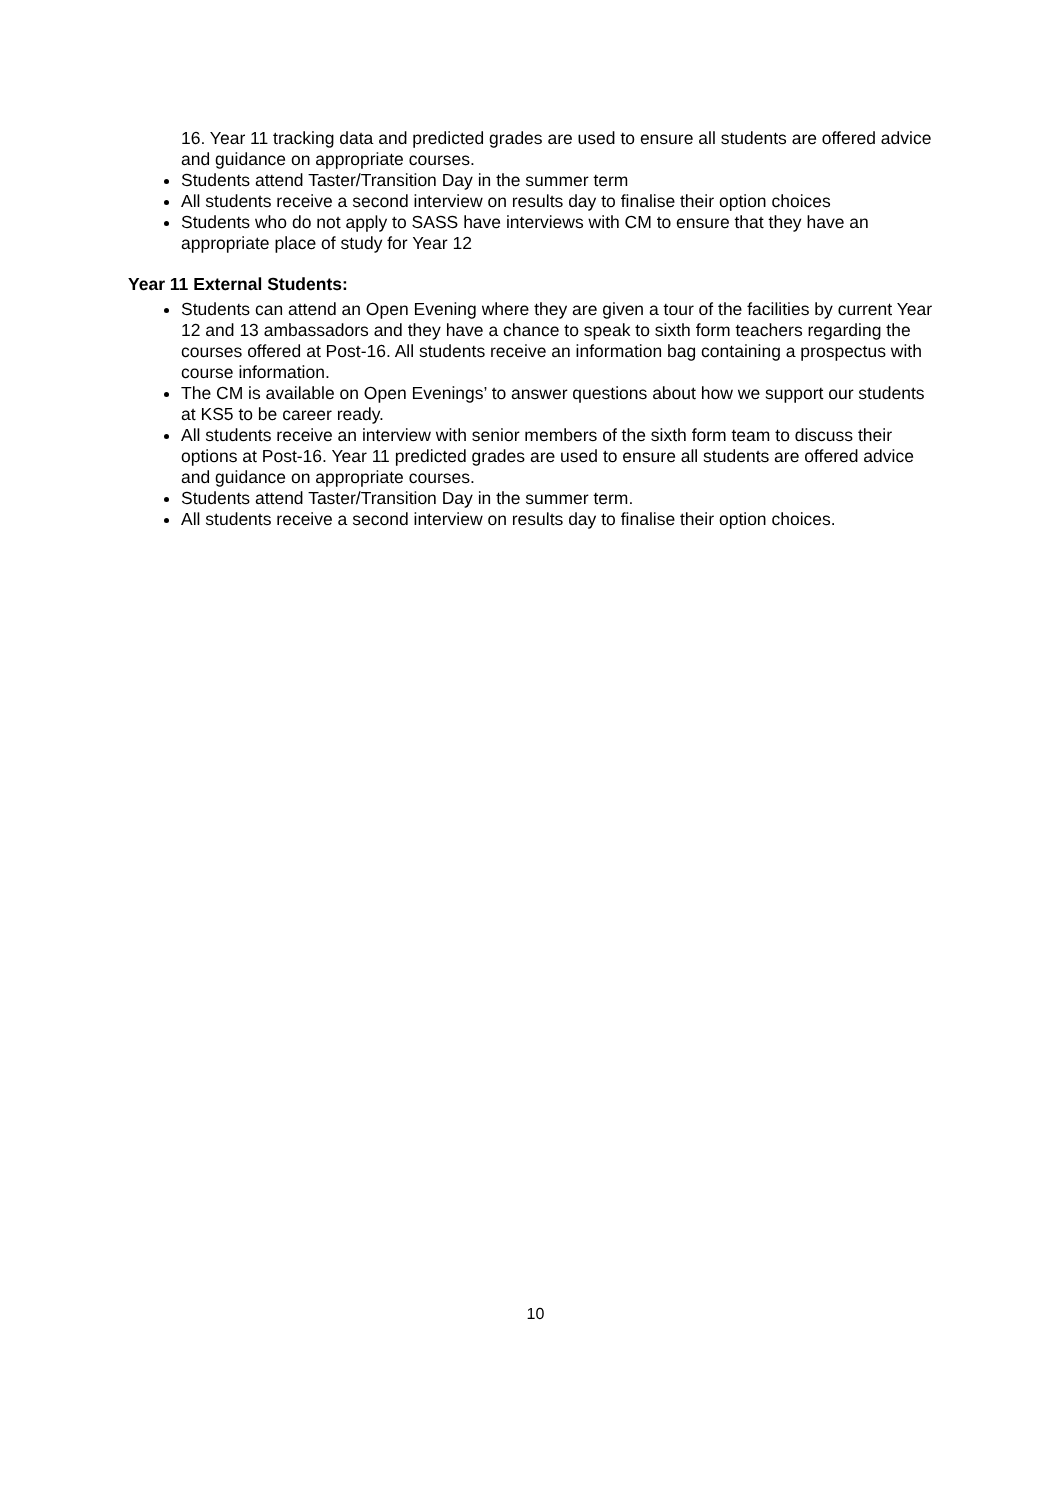16. Year 11 tracking data and predicted grades are used to ensure all students are offered advice and guidance on appropriate courses.
Students attend Taster/Transition Day in the summer term
All students receive a second interview on results day to finalise their option choices
Students who do not apply to SASS have interviews with CM to ensure that they have an appropriate place of study for Year 12
Year 11 External Students:
Students can attend an Open Evening where they are given a tour of the facilities by current Year 12 and 13 ambassadors and they have a chance to speak to sixth form teachers regarding the courses offered at Post-16. All students receive an information bag containing a prospectus with course information.
The CM is available on Open Evenings’ to answer questions about how we support our students at KS5 to be career ready.
All students receive an interview with senior members of the sixth form team to discuss their options at Post-16. Year 11 predicted grades are used to ensure all students are offered advice and guidance on appropriate courses.
Students attend Taster/Transition Day in the summer term.
All students receive a second interview on results day to finalise their option choices.
10